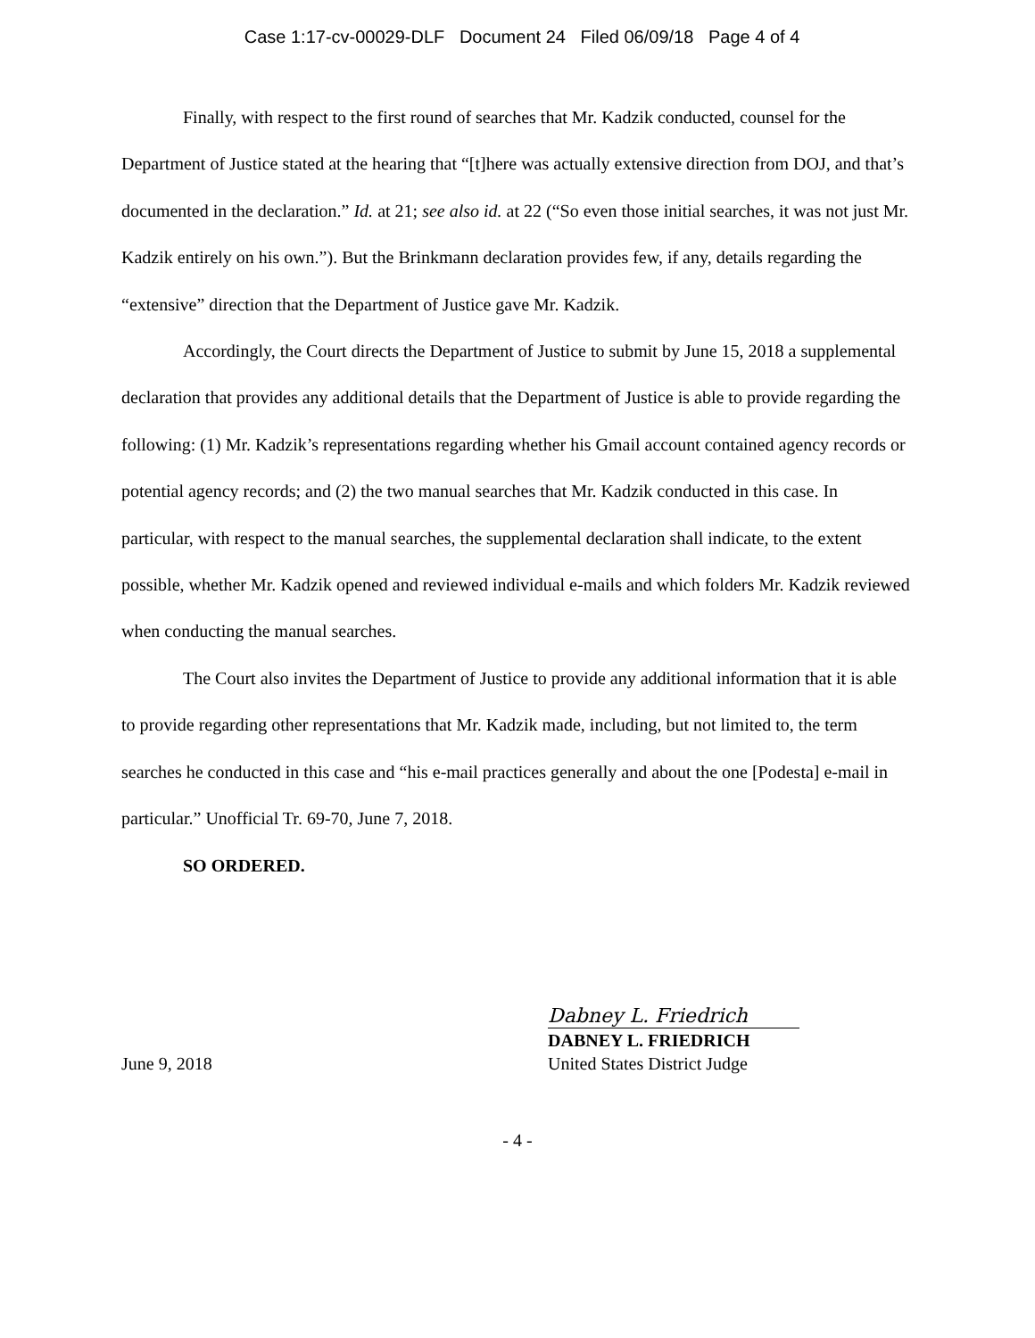Case 1:17-cv-00029-DLF Document 24 Filed 06/09/18 Page 4 of 4
Finally, with respect to the first round of searches that Mr. Kadzik conducted, counsel for the Department of Justice stated at the hearing that “[t]here was actually extensive direction from DOJ, and that’s documented in the declaration.” Id. at 21; see also id. at 22 (“So even those initial searches, it was not just Mr. Kadzik entirely on his own.”). But the Brinkmann declaration provides few, if any, details regarding the “extensive” direction that the Department of Justice gave Mr. Kadzik.
Accordingly, the Court directs the Department of Justice to submit by June 15, 2018 a supplemental declaration that provides any additional details that the Department of Justice is able to provide regarding the following: (1) Mr. Kadzik’s representations regarding whether his Gmail account contained agency records or potential agency records; and (2) the two manual searches that Mr. Kadzik conducted in this case. In particular, with respect to the manual searches, the supplemental declaration shall indicate, to the extent possible, whether Mr. Kadzik opened and reviewed individual e-mails and which folders Mr. Kadzik reviewed when conducting the manual searches.
The Court also invites the Department of Justice to provide any additional information that it is able to provide regarding other representations that Mr. Kadzik made, including, but not limited to, the term searches he conducted in this case and “his e-mail practices generally and about the one [Podesta] e-mail in particular.” Unofficial Tr. 69-70, June 7, 2018.
SO ORDERED.
June 9, 2018
Dabney L. Friedrich
DABNEY L. FRIEDRICH
United States District Judge
- 4 -